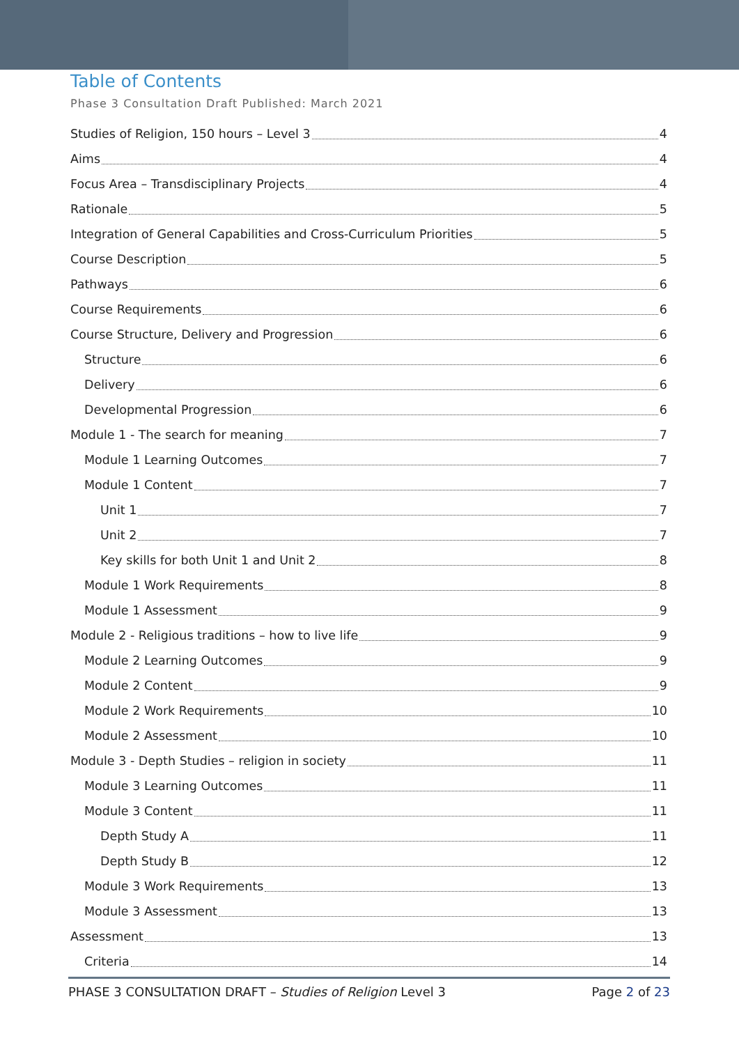Table of Contents
Phase 3 Consultation Draft Published: March 2021
Studies of Religion, 150 hours – Level 3 4
Aims 4
Focus Area – Transdisciplinary Projects 4
Rationale 5
Integration of General Capabilities and Cross-Curriculum Priorities 5
Course Description 5
Pathways 6
Course Requirements 6
Course Structure, Delivery and Progression 6
Structure 6
Delivery 6
Developmental Progression 6
Module 1 - The search for meaning 7
Module 1 Learning Outcomes 7
Module 1 Content 7
Unit 1 7
Unit 2 7
Key skills for both Unit 1 and Unit 2 8
Module 1 Work Requirements 8
Module 1 Assessment 9
Module 2 - Religious traditions – how to live life 9
Module 2 Learning Outcomes 9
Module 2 Content 9
Module 2 Work Requirements 10
Module 2 Assessment 10
Module 3 - Depth Studies – religion in society 11
Module 3 Learning Outcomes 11
Module 3 Content 11
Depth Study A 11
Depth Study B 12
Module 3 Work Requirements 13
Module 3 Assessment 13
Assessment 13
Criteria 14
PHASE 3 CONSULTATION DRAFT – Studies of Religion Level 3 Page 2 of 23